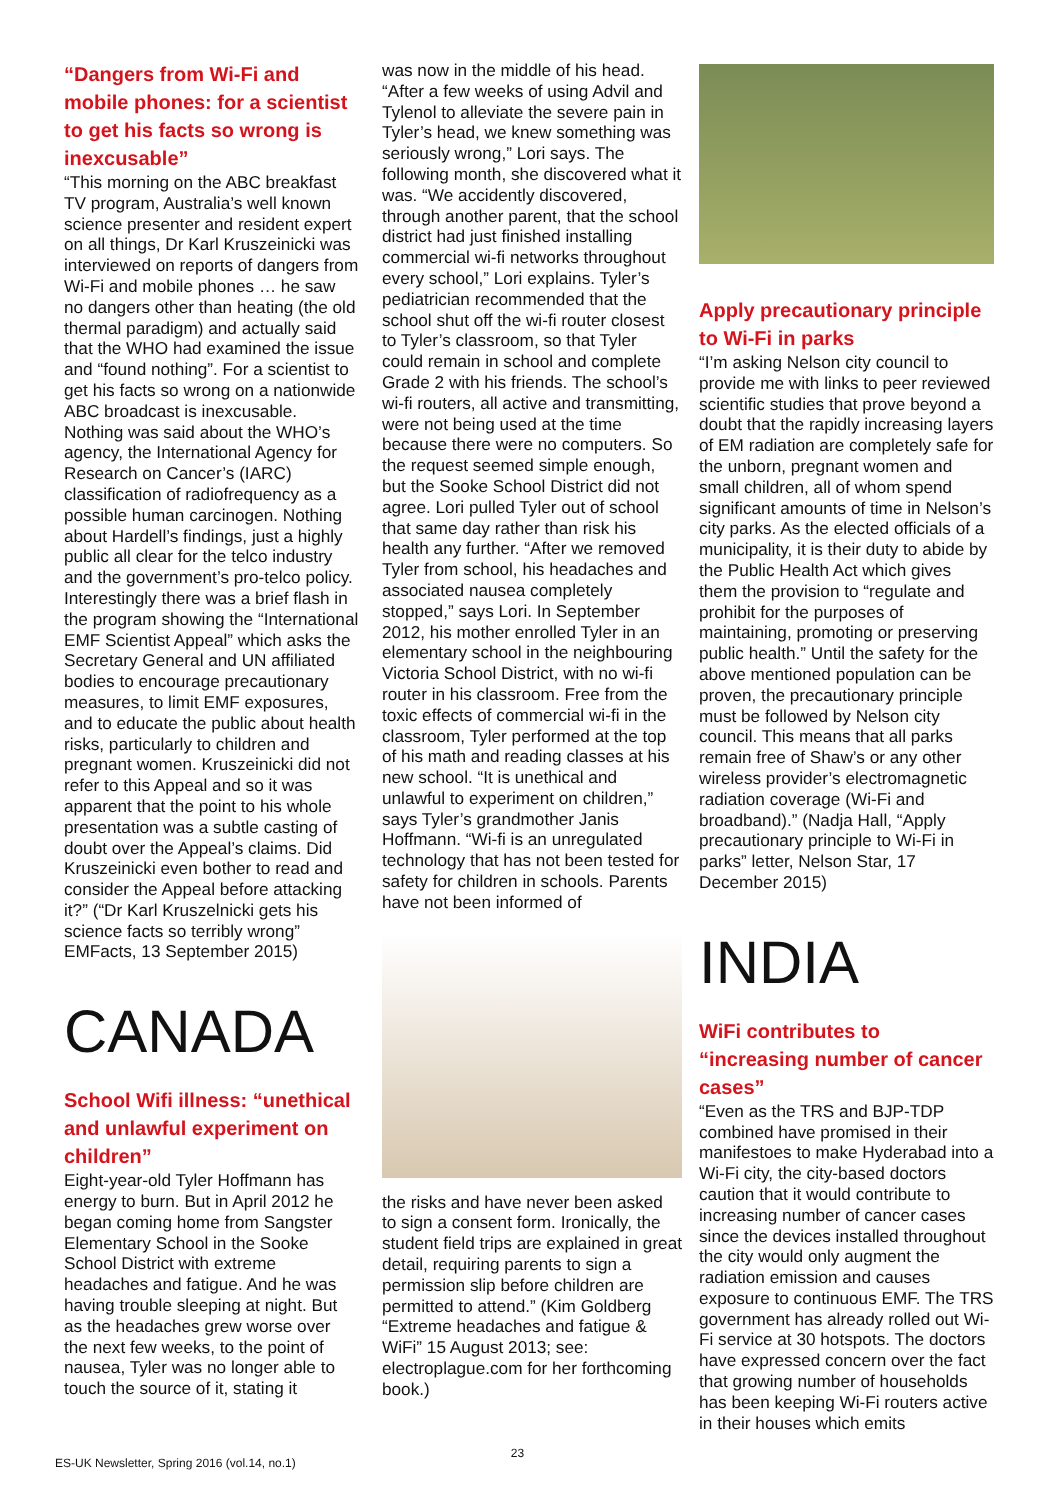“Dangers from Wi-Fi and mobile phones: for a scientist to get his facts so wrong is inexcusable”
“This morning on the ABC breakfast TV program, Australia’s well known science presenter and resident expert on all things, Dr Karl Kruszeinicki was interviewed on reports of dangers from Wi-Fi and mobile phones … he saw no dangers other than heating (the old thermal paradigm) and actually said that the WHO had examined the issue and “found nothing”. For a scientist to get his facts so wrong on a nationwide ABC broadcast is inexcusable. Nothing was said about the WHO’s agency, the International Agency for Research on Cancer’s (IARC) classification of radiofrequency as a possible human carcinogen. Nothing about Hardell’s findings, just a highly public all clear for the telco industry and the government’s pro-telco policy. Interestingly there was a brief flash in the program showing the “International EMF Scientist Appeal” which asks the Secretary General and UN affiliated bodies to encourage precautionary measures, to limit EMF exposures, and to educate the public about health risks, particularly to children and pregnant women. Kruszeinicki did not refer to this Appeal and so it was apparent that the point to his whole presentation was a subtle casting of doubt over the Appeal’s claims. Did Kruszeinicki even bother to read and consider the Appeal before attacking it?” (“Dr Karl Kruszelnicki gets his science facts so terribly wrong” EMFacts, 13 September 2015)
CANADA
School Wifi illness: “unethical and unlawful experiment on children”
Eight-year-old Tyler Hoffmann has energy to burn. But in April 2012 he began coming home from Sangster Elementary School in the Sooke School District with extreme headaches and fatigue. And he was having trouble sleeping at night. But as the headaches grew worse over the next few weeks, to the point of nausea, Tyler was no longer able to touch the source of it, stating it
was now in the middle of his head. “After a few weeks of using Advil and Tylenol to alleviate the severe pain in Tyler’s head, we knew something was seriously wrong,” Lori says. The following month, she discovered what it was. “We accidently discovered, through another parent, that the school district had just finished installing commercial wi-fi networks throughout every school,” Lori explains. Tyler’s pediatrician recommended that the school shut off the wi-fi router closest to Tyler’s classroom, so that Tyler could remain in school and complete Grade 2 with his friends. The school’s wi-fi routers, all active and transmitting, were not being used at the time because there were no computers. So the request seemed simple enough, but the Sooke School District did not agree. Lori pulled Tyler out of school that same day rather than risk his health any further. “After we removed Tyler from school, his headaches and associated nausea completely stopped,” says Lori. In September 2012, his mother enrolled Tyler in an elementary school in the neighbouring Victoria School District, with no wi-fi router in his classroom. Free from the toxic effects of commercial wi-fi in the classroom, Tyler performed at the top of his math and reading classes at his new school. “It is unethical and unlawful to experiment on children,” says Tyler’s grandmother Janis Hoffmann. “Wi-fi is an unregulated technology that has not been tested for safety for children in schools. Parents have not been informed of
the risks and have never been asked to sign a consent form. Ironically, the student field trips are explained in great detail, requiring parents to sign a permission slip before children are permitted to attend.” (Kim Goldberg “Extreme headaches and fatigue & WiFi” 15 August 2013; see: electroplague.com for her forthcoming book.)
Apply precautionary principle to Wi-Fi in parks
“I’m asking Nelson city council to provide me with links to peer reviewed scientific studies that prove beyond a doubt that the rapidly increasing layers of EM radiation are completely safe for the unborn, pregnant women and small children, all of whom spend significant amounts of time in Nelson’s city parks. As the elected officials of a municipality, it is their duty to abide by the Public Health Act which gives them the provision to “regulate and prohibit for the purposes of maintaining, promoting or preserving public health.” Until the safety for the above mentioned population can be proven, the precautionary principle must be followed by Nelson city council. This means that all parks remain free of Shaw’s or any other wireless provider’s electromagnetic radiation coverage (Wi-Fi and broadband).” (Nadja Hall, “Apply precautionary principle to Wi-Fi in parks” letter, Nelson Star, 17 December 2015)
INDIA
WiFi contributes to “increasing number of cancer cases”
“Even as the TRS and BJP-TDP combined have promised in their manifestoes to make Hyderabad into a Wi-Fi city, the city-based doctors caution that it would contribute to increasing number of cancer cases since the devices installed throughout the city would only augment the radiation emission and causes exposure to continuous EMF. The TRS government has already rolled out Wi-Fi service at 30 hotspots. The doctors have expressed concern over the fact that growing number of households has been keeping Wi-Fi routers active in their houses which emits
ES-UK Newsletter, Spring 2016 (vol.14, no.1) 23